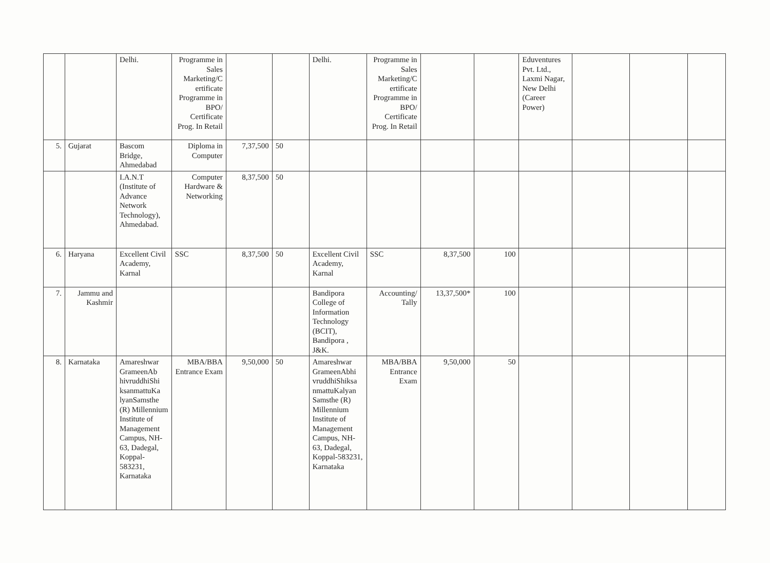| | | Delhi. | Programme in Sales Marketing/C ertificate Programme in BPO/ Certificate Prog. In Retail | | | Delhi. | Programme in Sales Marketing/C ertificate Programme in BPO/ Certificate Prog. In Retail | | | Eduventures Pvt. Ltd., Laxmi Nagar, New Delhi (Career Power) | | | |
| 5. | Gujarat | Bascom Bridge, Ahmedabad | Diploma in Computer | 7,37,500 | 50 | | | | | | | | |
| | | I.A.N.T (Institute of Advance Network Technology), Ahmedabad. | Computer Hardware & Networking | 8,37,500 | 50 | | | | | | | | |
| 6. | Haryana | Excellent Civil Academy, Karnal | SSC | 8,37,500 | 50 | Excellent Civil Academy, Karnal | SSC | 8,37,500 | 100 | | | | |
| 7. | Jammu and Kashmir | | | | | Bandipora College of Information Technology (BCIT), Bandipora , J&K. | Accounting/ Tally | 13,37,500* | 100 | | | | |
| 8. | Karnataka | Amareshwar GrameenAb hivruddhiShi ksanmattuKa lyanSamsthe (R) Millennium Institute of Management Campus, NH-63, Dadegal, Koppal-583231, Karnataka | MBA/BBA Entrance Exam | 9,50,000 | 50 | Amareshwar GrameenAbhi vruddhiShiksa nmattuKalyan Samsthe (R) Millennium Institute of Management Campus, NH-63, Dadegal, Koppal-583231, Karnataka | MBA/BBA Entrance Exam | 9,50,000 | 50 | | | | |